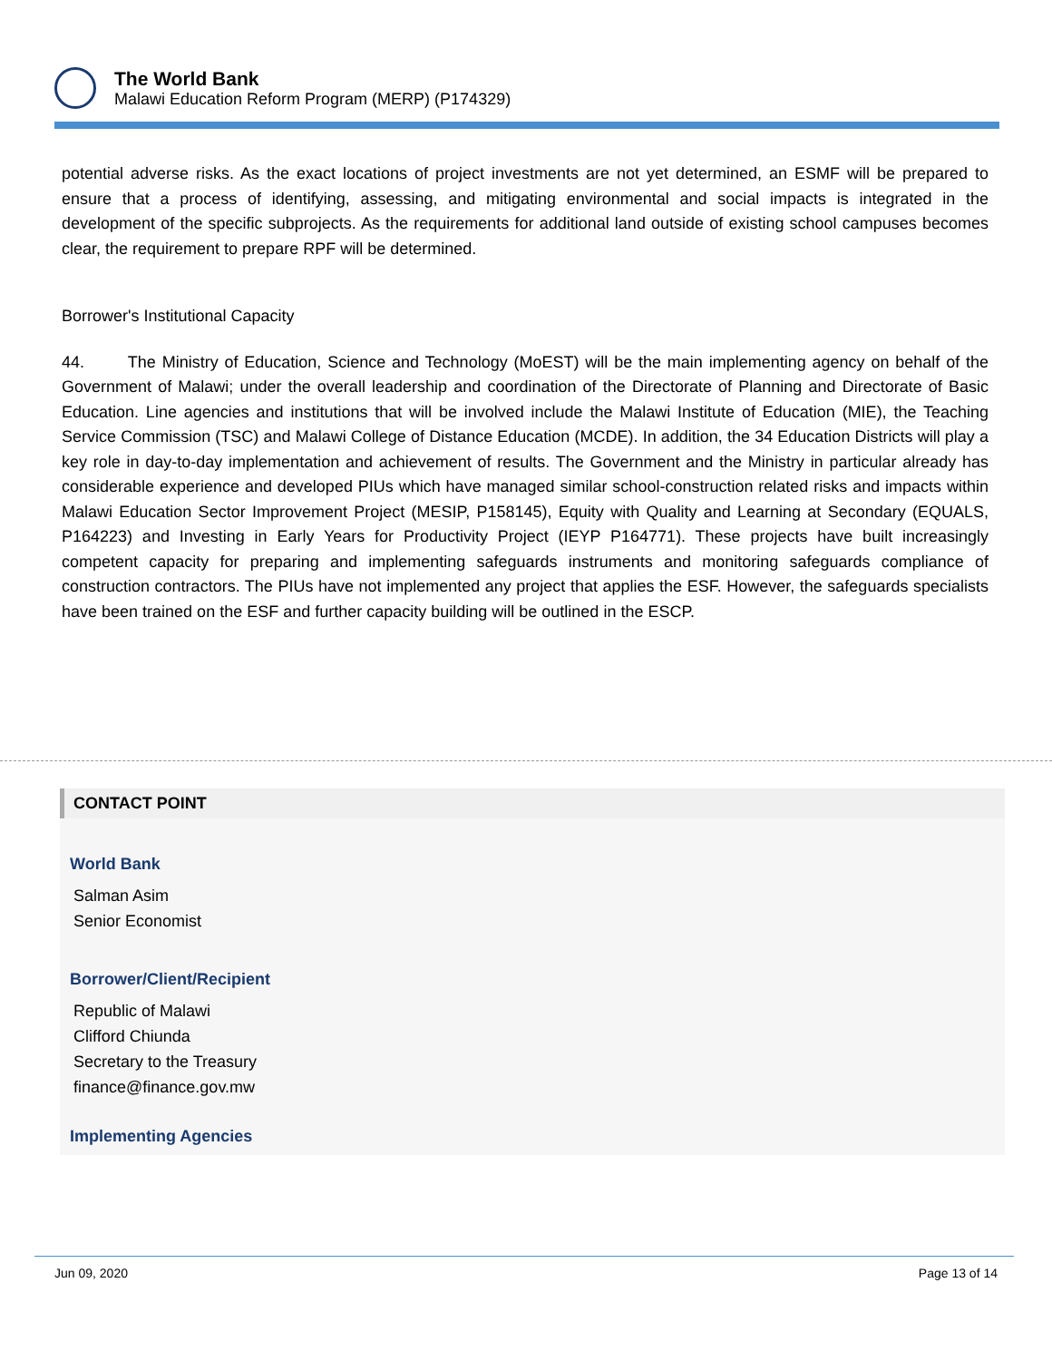The World Bank
Malawi Education Reform Program (MERP) (P174329)
potential adverse risks. As the exact locations of project investments are not yet determined, an ESMF will be prepared to ensure that a process of identifying, assessing, and mitigating environmental and social impacts is integrated in the development of the specific subprojects. As the requirements for additional land outside of existing school campuses becomes clear, the requirement to prepare RPF will be determined.
Borrower's Institutional Capacity
44. The Ministry of Education, Science and Technology (MoEST) will be the main implementing agency on behalf of the Government of Malawi; under the overall leadership and coordination of the Directorate of Planning and Directorate of Basic Education. Line agencies and institutions that will be involved include the Malawi Institute of Education (MIE), the Teaching Service Commission (TSC) and Malawi College of Distance Education (MCDE). In addition, the 34 Education Districts will play a key role in day-to-day implementation and achievement of results. The Government and the Ministry in particular already has considerable experience and developed PIUs which have managed similar school-construction related risks and impacts within Malawi Education Sector Improvement Project (MESIP, P158145), Equity with Quality and Learning at Secondary (EQUALS, P164223) and Investing in Early Years for Productivity Project (IEYP P164771). These projects have built increasingly competent capacity for preparing and implementing safeguards instruments and monitoring safeguards compliance of construction contractors. The PIUs have not implemented any project that applies the ESF. However, the safeguards specialists have been trained on the ESF and further capacity building will be outlined in the ESCP.
CONTACT POINT
World Bank
Salman Asim
Senior Economist
Borrower/Client/Recipient
Republic of Malawi
Clifford Chiunda
Secretary to the Treasury
finance@finance.gov.mw
Implementing Agencies
Jun 09, 2020 Page 13 of 14